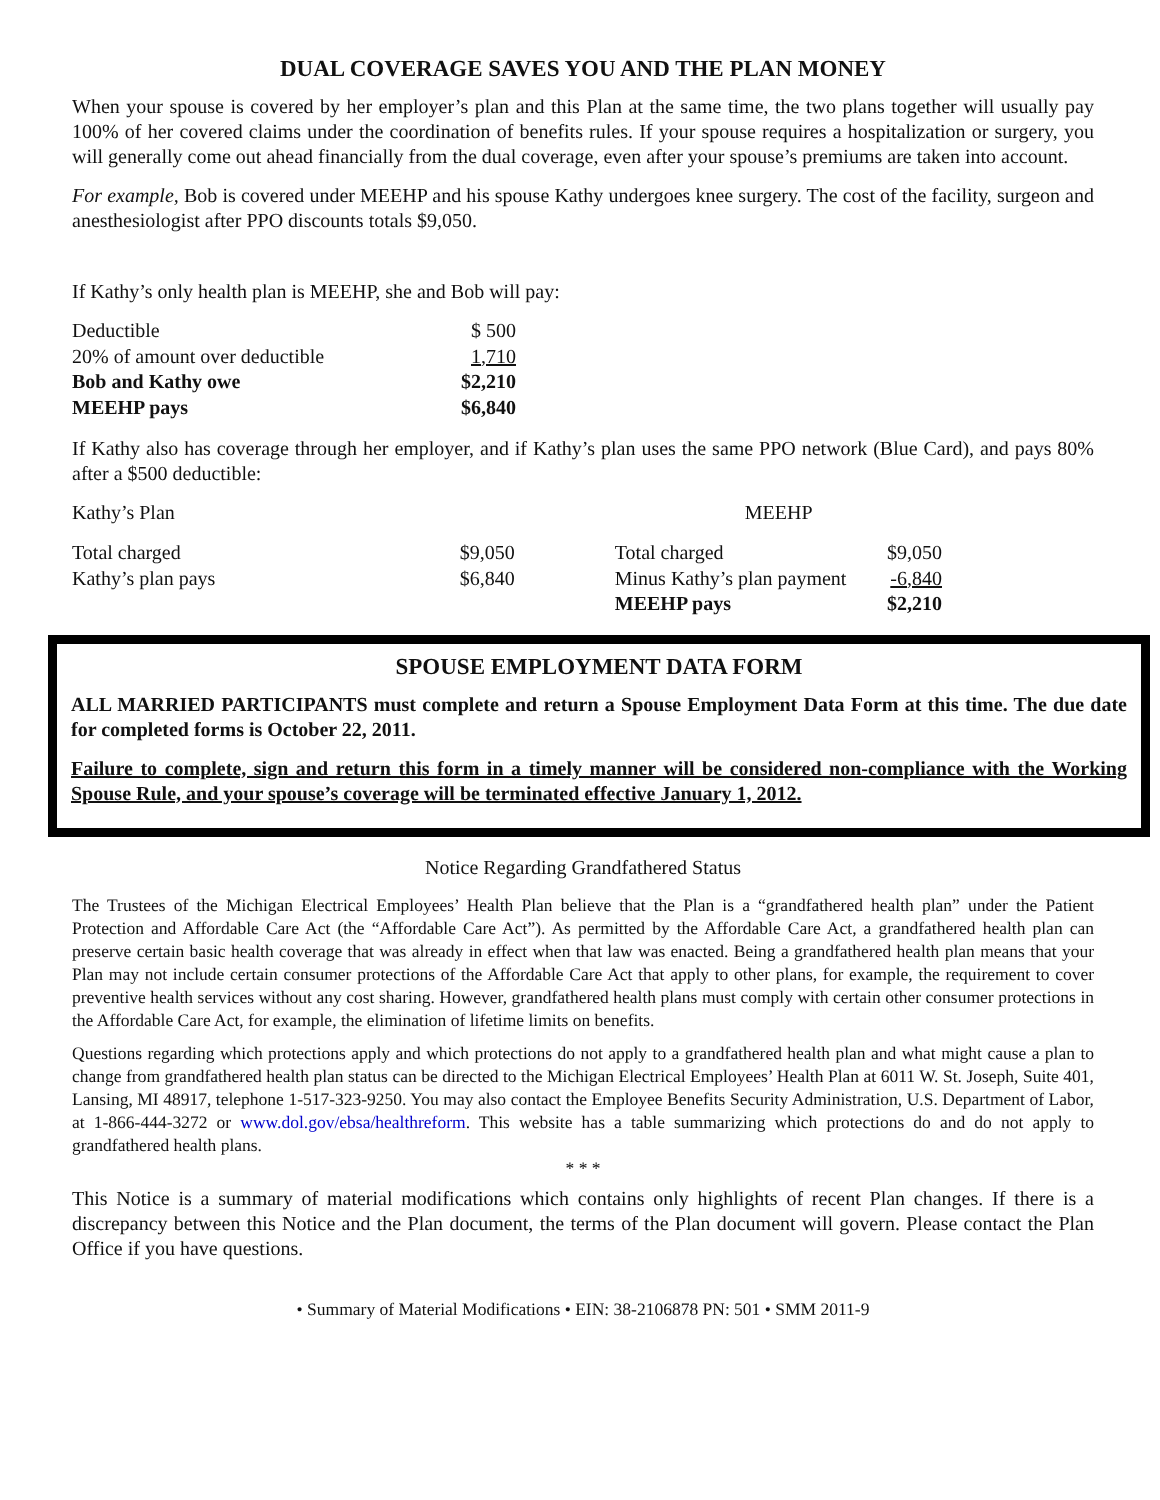DUAL COVERAGE SAVES YOU AND THE PLAN MONEY
When your spouse is covered by her employer’s plan and this Plan at the same time, the two plans together will usually pay 100% of her covered claims under the coordination of benefits rules. If your spouse requires a hospitalization or surgery, you will generally come out ahead financially from the dual coverage, even after your spouse’s premiums are taken into account.
For example, Bob is covered under MEEHP and his spouse Kathy undergoes knee surgery. The cost of the facility, surgeon and anesthesiologist after PPO discounts totals $9,050.
If Kathy’s only health plan is MEEHP, she and Bob will pay:
| Deductible | $ 500 |
| 20% of amount over deductible | 1,710 |
| Bob and Kathy owe | $2,210 |
| MEEHP pays | $6,840 |
If Kathy also has coverage through her employer, and if Kathy’s plan uses the same PPO network (Blue Card), and pays 80% after a $500 deductible:
| Kathy’s Plan | | | MEEHP | |
| Total charged | $9,050 | | Total charged | $9,050 |
| Kathy’s plan pays | $6,840 | | Minus Kathy’s plan payment | -6,840 |
| | | | MEEHP pays | $2,210 |
SPOUSE EMPLOYMENT DATA FORM
ALL MARRIED PARTICIPANTS must complete and return a Spouse Employment Data Form at this time. The due date for completed forms is October 22, 2011.
Failure to complete, sign and return this form in a timely manner will be considered non-compliance with the Working Spouse Rule, and your spouse’s coverage will be terminated effective January 1, 2012.
Notice Regarding Grandfathered Status
The Trustees of the Michigan Electrical Employees’ Health Plan believe that the Plan is a “grandfathered health plan” under the Patient Protection and Affordable Care Act (the “Affordable Care Act”). As permitted by the Affordable Care Act, a grandfathered health plan can preserve certain basic health coverage that was already in effect when that law was enacted. Being a grandfathered health plan means that your Plan may not include certain consumer protections of the Affordable Care Act that apply to other plans, for example, the requirement to cover preventive health services without any cost sharing. However, grandfathered health plans must comply with certain other consumer protections in the Affordable Care Act, for example, the elimination of lifetime limits on benefits.
Questions regarding which protections apply and which protections do not apply to a grandfathered health plan and what might cause a plan to change from grandfathered health plan status can be directed to the Michigan Electrical Employees’ Health Plan at 6011 W. St. Joseph, Suite 401, Lansing, MI 48917, telephone 1-517-323-9250. You may also contact the Employee Benefits Security Administration, U.S. Department of Labor, at 1-866-444-3272 or www.dol.gov/ebsa/healthreform. This website has a table summarizing which protections do and do not apply to grandfathered health plans.
* * *
This Notice is a summary of material modifications which contains only highlights of recent Plan changes. If there is a discrepancy between this Notice and the Plan document, the terms of the Plan document will govern. Please contact the Plan Office if you have questions.
• Summary of Material Modifications • EIN: 38-2106878 PN: 501 • SMM 2011-9